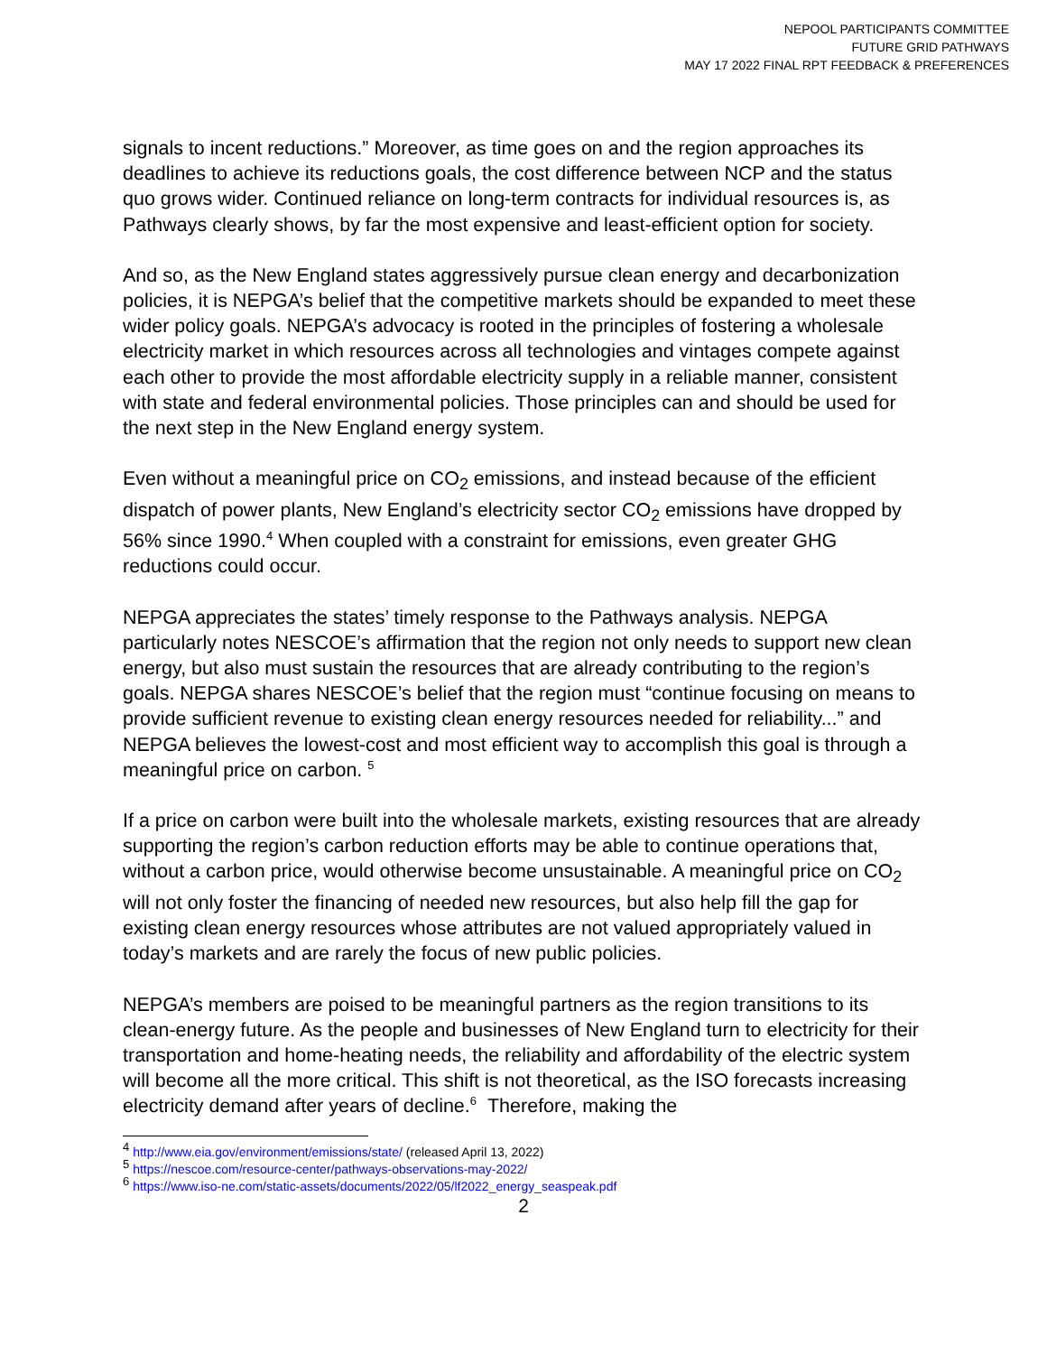NEPOOL PARTICIPANTS COMMITTEE
FUTURE GRID PATHWAYS
MAY 17 2022 FINAL RPT FEEDBACK & PREFERENCES
signals to incent reductions.” Moreover, as time goes on and the region approaches its deadlines to achieve its reductions goals, the cost difference between NCP and the status quo grows wider. Continued reliance on long-term contracts for individual resources is, as Pathways clearly shows, by far the most expensive and least-efficient option for society.
And so, as the New England states aggressively pursue clean energy and decarbonization policies, it is NEPGA’s belief that the competitive markets should be expanded to meet these wider policy goals. NEPGA’s advocacy is rooted in the principles of fostering a wholesale electricity market in which resources across all technologies and vintages compete against each other to provide the most affordable electricity supply in a reliable manner, consistent with state and federal environmental policies. Those principles can and should be used for the next step in the New England energy system.
Even without a meaningful price on CO<sub>2</sub> emissions, and instead because of the efficient dispatch of power plants, New England’s electricity sector CO<sub>2</sub> emissions have dropped by 56% since 1990.<sup>4</sup> When coupled with a constraint for emissions, even greater GHG reductions could occur.
NEPGA appreciates the states’ timely response to the Pathways analysis. NEPGA particularly notes NESCOE’s affirmation that the region not only needs to support new clean energy, but also must sustain the resources that are already contributing to the region’s goals. NEPGA shares NESCOE’s belief that the region must “continue focusing on means to provide sufficient revenue to existing clean energy resources needed for reliability...” and NEPGA believes the lowest-cost and most efficient way to accomplish this goal is through a meaningful price on carbon. <sup>5</sup>
If a price on carbon were built into the wholesale markets, existing resources that are already supporting the region’s carbon reduction efforts may be able to continue operations that, without a carbon price, would otherwise become unsustainable. A meaningful price on CO<sub>2</sub> will not only foster the financing of needed new resources, but also help fill the gap for existing clean energy resources whose attributes are not valued appropriately valued in today’s markets and are rarely the focus of new public policies.
NEPGA’s members are poised to be meaningful partners as the region transitions to its clean-energy future. As the people and businesses of New England turn to electricity for their transportation and home-heating needs, the reliability and affordability of the electric system will become all the more critical. This shift is not theoretical, as the ISO forecasts increasing electricity demand after years of decline.<sup>6</sup> Therefore, making the
<sup>4</sup> http://www.eia.gov/environment/emissions/state/ (released April 13, 2022)
<sup>5</sup> https://nescoe.com/resource-center/pathways-observations-may-2022/
<sup>6</sup> https://www.iso-ne.com/static-assets/documents/2022/05/lf2022_energy_seaspeak.pdf
2